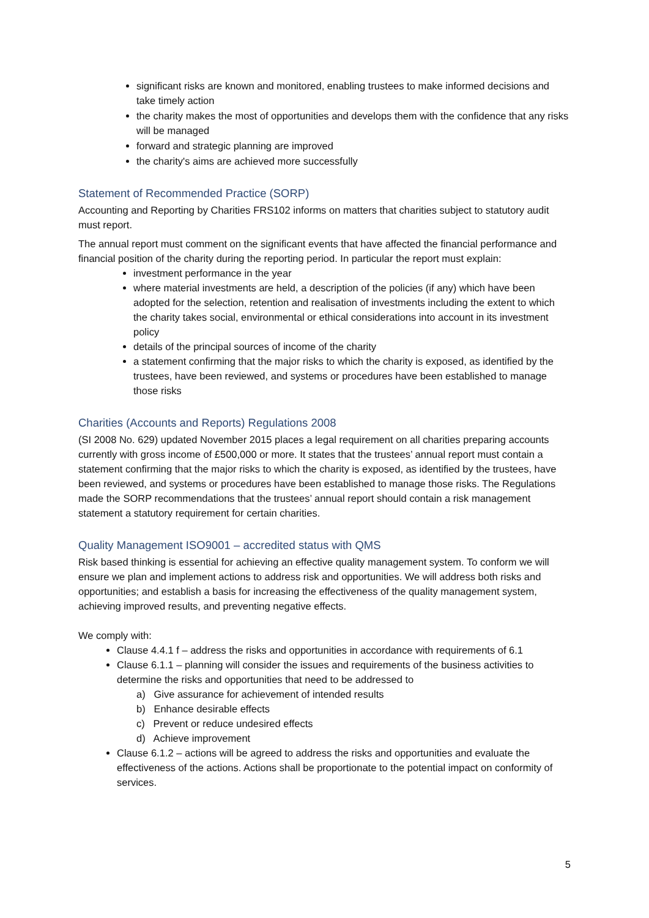significant risks are known and monitored, enabling trustees to make informed decisions and take timely action
the charity makes the most of opportunities and develops them with the confidence that any risks will be managed
forward and strategic planning are improved
the charity's aims are achieved more successfully
Statement of Recommended Practice (SORP)
Accounting and Reporting by Charities FRS102 informs on matters that charities subject to statutory audit must report.
The annual report must comment on the significant events that have affected the financial performance and financial position of the charity during the reporting period. In particular the report must explain:
investment performance in the year
where material investments are held, a description of the policies (if any) which have been adopted for the selection, retention and realisation of investments including the extent to which the charity takes social, environmental or ethical considerations into account in its investment policy
details of the principal sources of income of the charity
a statement confirming that the major risks to which the charity is exposed, as identified by the trustees, have been reviewed, and systems or procedures have been established to manage those risks
Charities (Accounts and Reports) Regulations 2008
(SI 2008 No. 629) updated November 2015 places a legal requirement on all charities preparing accounts currently with gross income of £500,000 or more. It states that the trustees’ annual report must contain a statement confirming that the major risks to which the charity is exposed, as identified by the trustees, have been reviewed, and systems or procedures have been established to manage those risks. The Regulations made the SORP recommendations that the trustees’ annual report should contain a risk management statement a statutory requirement for certain charities.
Quality Management ISO9001 – accredited status with QMS
Risk based thinking is essential for achieving an effective quality management system. To conform we will ensure we plan and implement actions to address risk and opportunities. We will address both risks and opportunities; and establish a basis for increasing the effectiveness of the quality management system, achieving improved results, and preventing negative effects.
We comply with:
Clause 4.4.1 f – address the risks and opportunities in accordance with requirements of 6.1
Clause 6.1.1 – planning will consider the issues and requirements of the business activities to determine the risks and opportunities that need to be addressed to
a) Give assurance for achievement of intended results
b) Enhance desirable effects
c) Prevent or reduce undesired effects
d) Achieve improvement
Clause 6.1.2 – actions will be agreed to address the risks and opportunities and evaluate the effectiveness of the actions. Actions shall be proportionate to the potential impact on conformity of services.
5